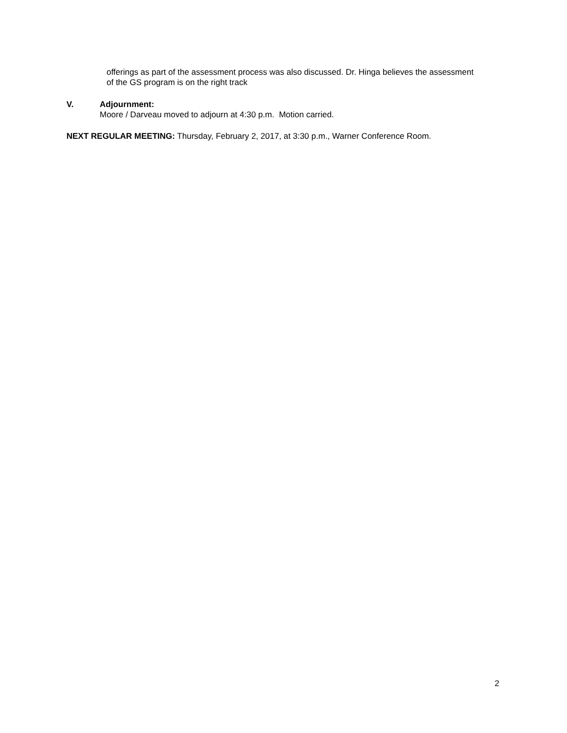offerings as part of the assessment process was also discussed. Dr. Hinga believes the assessment of the GS program is on the right track
V. Adjournment:
Moore / Darveau moved to adjourn at 4:30 p.m. Motion carried.
NEXT REGULAR MEETING: Thursday, February 2, 2017, at 3:30 p.m., Warner Conference Room.
2